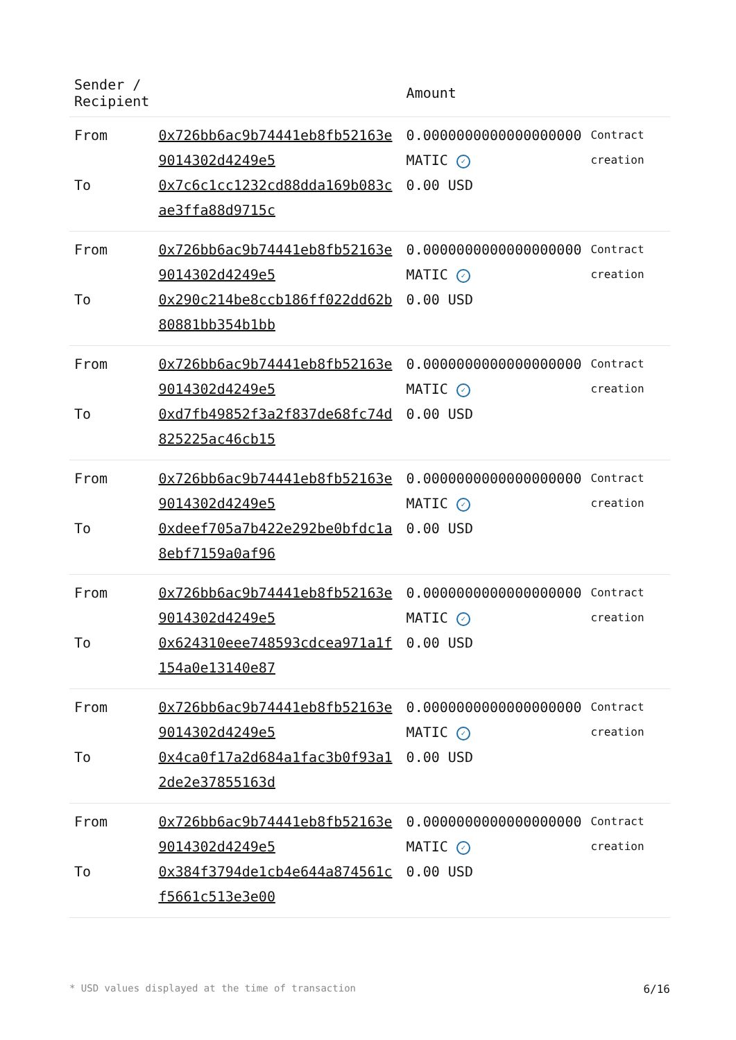| Sender / Recipient | | Amount | |
| --- | --- | --- | --- |
| From To | 0x726bb6ac9b74441eb8fb52163e9014302d4249e5 0x7c6c1cc1232cd88dda169b083cae3ffa88d9715c | 0.0000000000000000000 MATIC ✓ 0.00 USD | Contract creation |
| From To | 0x726bb6ac9b74441eb8fb52163e9014302d4249e5 0x290c214be8ccb186ff022dd62b80881bb354b1bb | 0.0000000000000000000 MATIC ✓ 0.00 USD | Contract creation |
| From To | 0x726bb6ac9b74441eb8fb52163e9014302d4249e5 0xd7fb49852f3a2f837de68fc74d825225ac46cb15 | 0.0000000000000000000 MATIC ✓ 0.00 USD | Contract creation |
| From To | 0x726bb6ac9b74441eb8fb52163e9014302d4249e5 0xdeef705a7b422e292be0bfdc1a8ebf7159a0af96 | 0.0000000000000000000 MATIC ✓ 0.00 USD | Contract creation |
| From To | 0x726bb6ac9b74441eb8fb52163e9014302d4249e5 0x624310eee748593cdcea971a1f154a0e13140e87 | 0.0000000000000000000 MATIC ✓ 0.00 USD | Contract creation |
| From To | 0x726bb6ac9b74441eb8fb52163e9014302d4249e5 0x4ca0f17a2d684a1fac3b0f93a12de2e37855163d | 0.0000000000000000000 MATIC ✓ 0.00 USD | Contract creation |
| From To | 0x726bb6ac9b74441eb8fb52163e9014302d4249e5 0x384f3794de1cb4e644a874561cf5661c513e3e00 | 0.0000000000000000000 MATIC ✓ 0.00 USD | Contract creation |
* USD values displayed at the time of transaction 6/16